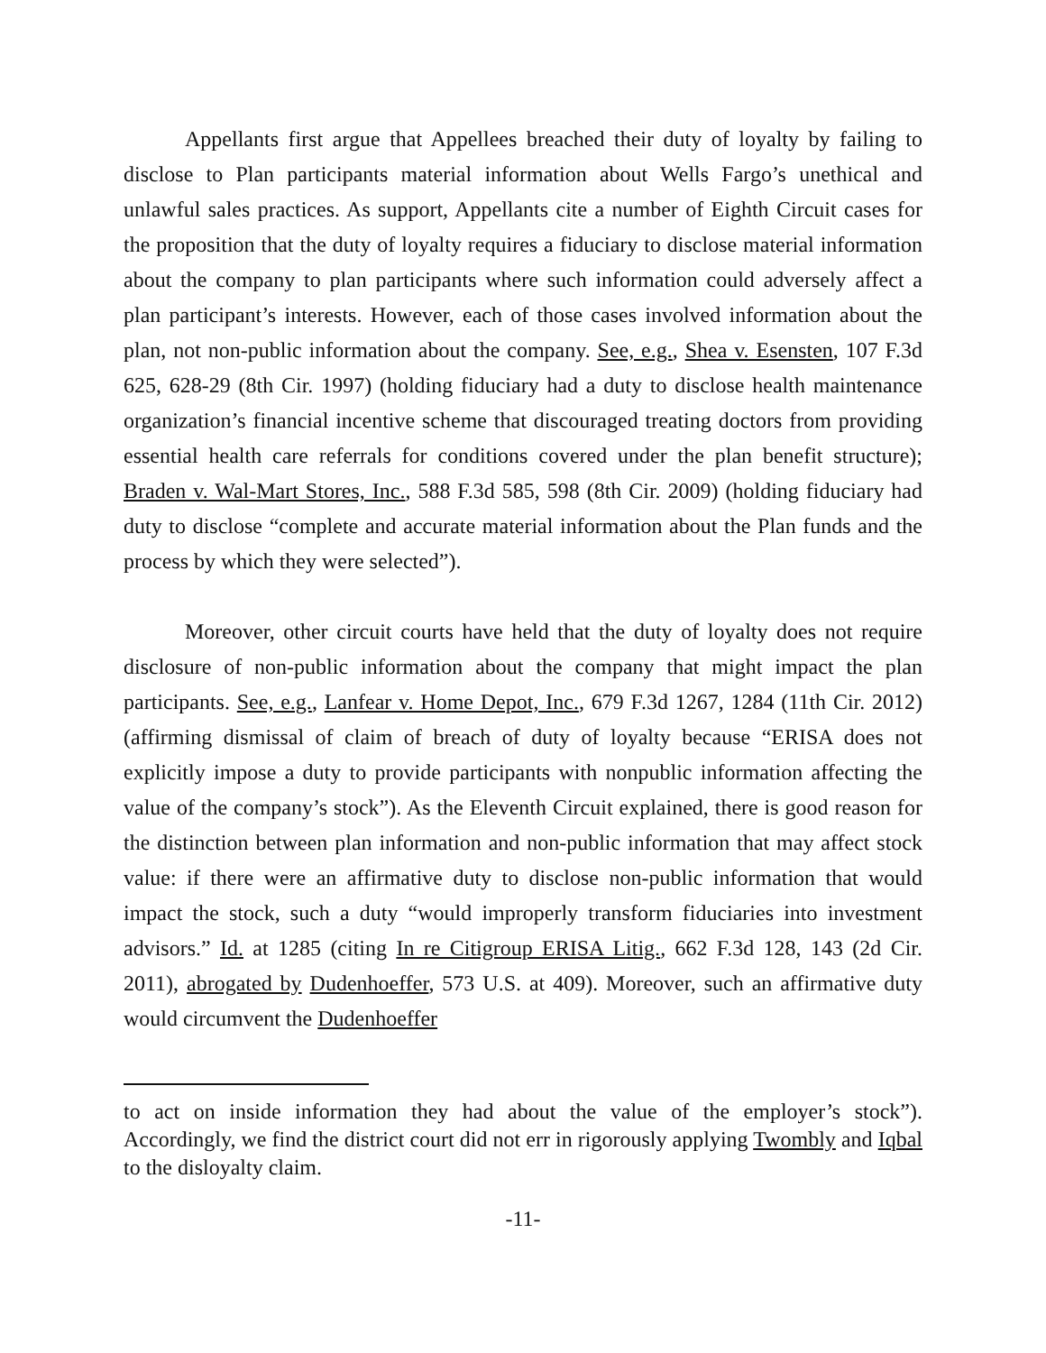Appellants first argue that Appellees breached their duty of loyalty by failing to disclose to Plan participants material information about Wells Fargo’s unethical and unlawful sales practices. As support, Appellants cite a number of Eighth Circuit cases for the proposition that the duty of loyalty requires a fiduciary to disclose material information about the company to plan participants where such information could adversely affect a plan participant’s interests. However, each of those cases involved information about the plan, not non-public information about the company. See, e.g., Shea v. Esensten, 107 F.3d 625, 628-29 (8th Cir. 1997) (holding fiduciary had a duty to disclose health maintenance organization’s financial incentive scheme that discouraged treating doctors from providing essential health care referrals for conditions covered under the plan benefit structure); Braden v. Wal-Mart Stores, Inc., 588 F.3d 585, 598 (8th Cir. 2009) (holding fiduciary had duty to disclose “complete and accurate material information about the Plan funds and the process by which they were selected”).
Moreover, other circuit courts have held that the duty of loyalty does not require disclosure of non-public information about the company that might impact the plan participants. See, e.g., Lanfear v. Home Depot, Inc., 679 F.3d 1267, 1284 (11th Cir. 2012) (affirming dismissal of claim of breach of duty of loyalty because “ERISA does not explicitly impose a duty to provide participants with nonpublic information affecting the value of the company’s stock”). As the Eleventh Circuit explained, there is good reason for the distinction between plan information and non-public information that may affect stock value: if there were an affirmative duty to disclose non-public information that would impact the stock, such a duty “would improperly transform fiduciaries into investment advisors.” Id. at 1285 (citing In re Citigroup ERISA Litig., 662 F.3d 128, 143 (2d Cir. 2011), abrogated by Dudenhoeffer, 573 U.S. at 409). Moreover, such an affirmative duty would circumvent the Dudenhoeffer
to act on inside information they had about the value of the employer’s stock”). Accordingly, we find the district court did not err in rigorously applying Twombly and Iqbal to the disloyalty claim.
-11-